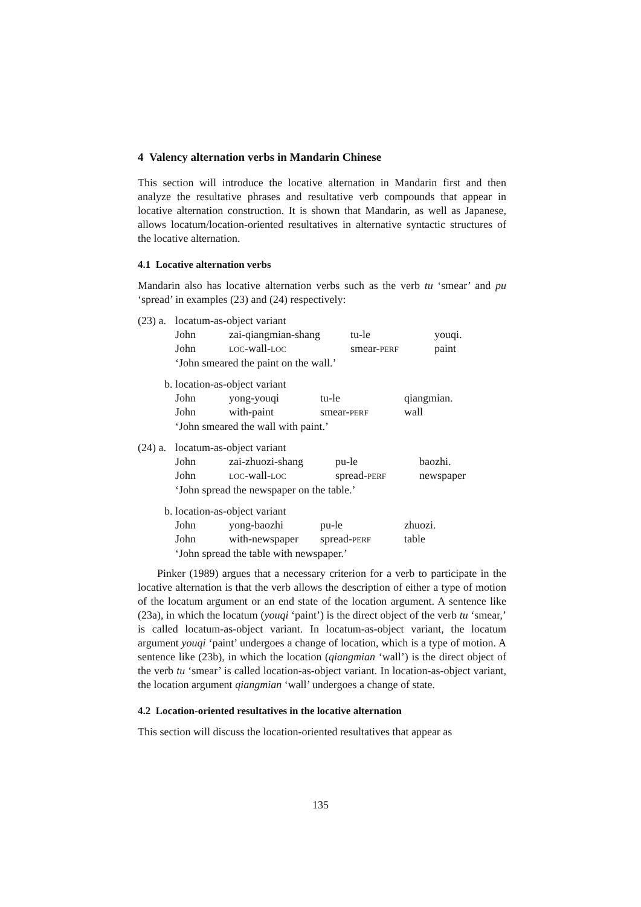4 Valency alternation verbs in Mandarin Chinese
This section will introduce the locative alternation in Mandarin first and then analyze the resultative phrases and resultative verb compounds that appear in locative alternation construction. It is shown that Mandarin, as well as Japanese, allows locatum/location-oriented resultatives in alternative syntactic structures of the locative alternation.
4.1 Locative alternation verbs
Mandarin also has locative alternation verbs such as the verb tu ‘smear’ and pu ‘spread’ in examples (23) and (24) respectively:
| (23) a. | locatum-as-object variant | | | |
| | John | zai-qiangmian-shang | tu-le | youqi. |
| | John | LOC -wall- LOC | smear- PERF | paint |
| | ‘John smeared the paint on the wall.’ | | | |
| b. | location-as-object variant | | | |
| | John | yong-youqi | tu-le | qiangmian. |
| | John | with-paint | smear- PERF | wall |
| | ‘John smeared the wall with paint.’ | | | |
| (24) a. | locatum-as-object variant | | | |
| | John | zai-zhuozi-shang | pu-le | baozhi. |
| | John | LOC -wall- LOC | spread- PERF | newspaper |
| | ‘John spread the newspaper on the table.’ | | | |
| b. | location-as-object variant | | | |
| | John | yong-baozhi | pu-le | zhuozi. |
| | John | with-newspaper | spread- PERF | table |
| | ‘John spread the table with newspaper.’ | | | |
Pinker (1989) argues that a necessary criterion for a verb to participate in the locative alternation is that the verb allows the description of either a type of motion of the locatum argument or an end state of the location argument. A sentence like (23a), in which the locatum (youqi ‘paint’) is the direct object of the verb tu ‘smear,’ is called locatum-as-object variant. In locatum-as-object variant, the locatum argument youqi ‘paint’ undergoes a change of location, which is a type of motion. A sentence like (23b), in which the location (qiangmian ‘wall’) is the direct object of the verb tu ‘smear’ is called location-as-object variant. In location-as-object variant, the location argument qiangmian ‘wall’ undergoes a change of state.
4.2 Location-oriented resultatives in the locative alternation
This section will discuss the location-oriented resultatives that appear as
135